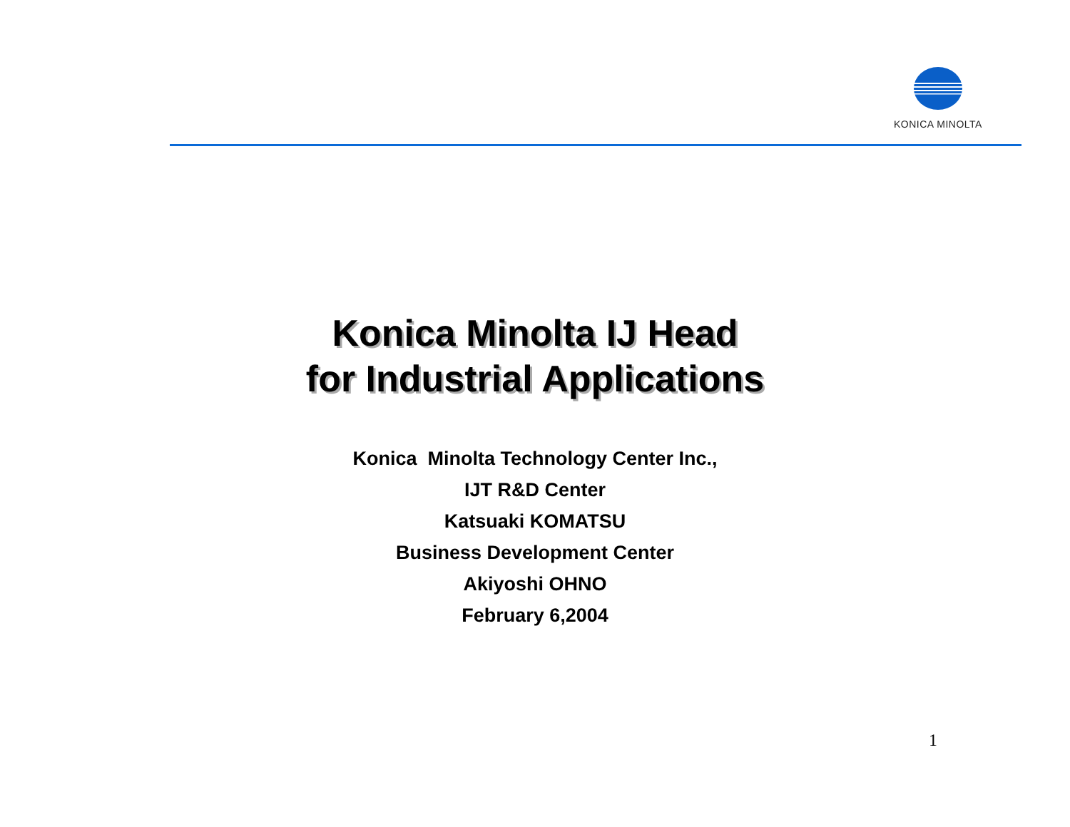KONICA MINOLTA
Konica Minolta IJ Head
for Industrial Applications
Konica Minolta Technology Center Inc.,
IJT R&D Center
Katsuaki KOMATSU
Business Development Center
Akiyoshi OHNO
February 6,2004
1